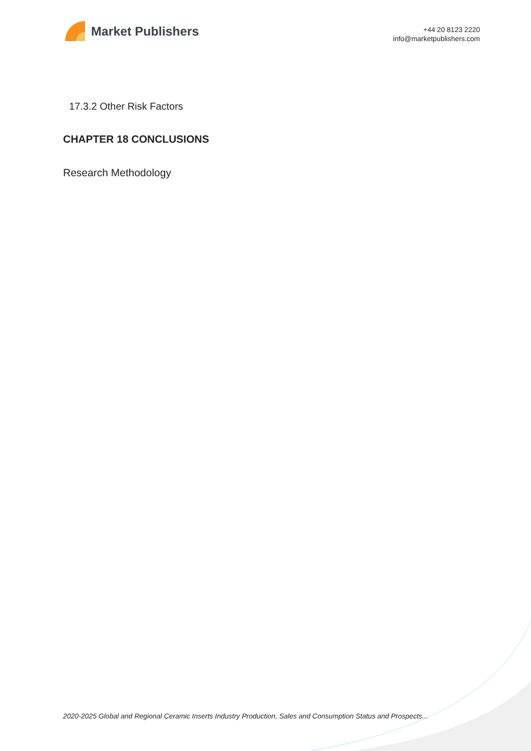Market Publishers
+44 20 8123 2220
info@marketpublishers.com
17.3.2 Other Risk Factors
CHAPTER 18 CONCLUSIONS
Research Methodology
2020-2025 Global and Regional Ceramic Inserts Industry Production, Sales and Consumption Status and Prospects...